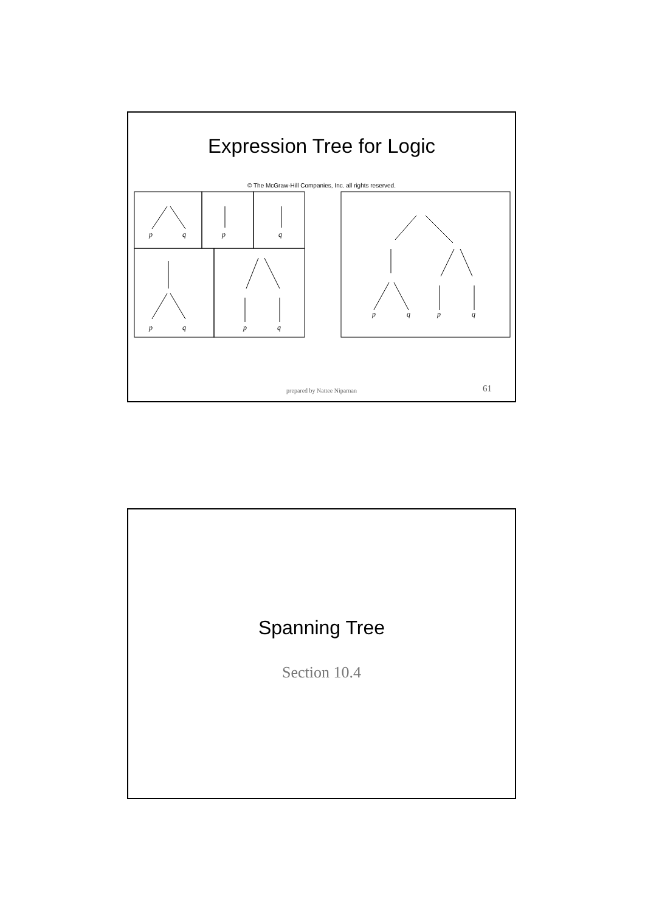Expression Tree for Logic
© The McGraw-Hill Companies, Inc. all rights reserved.
p
q
p
q
p
q
p
q
p
q
p
q
prepared by Nattee Niparnan 61
Spanning Tree
Section 10.4